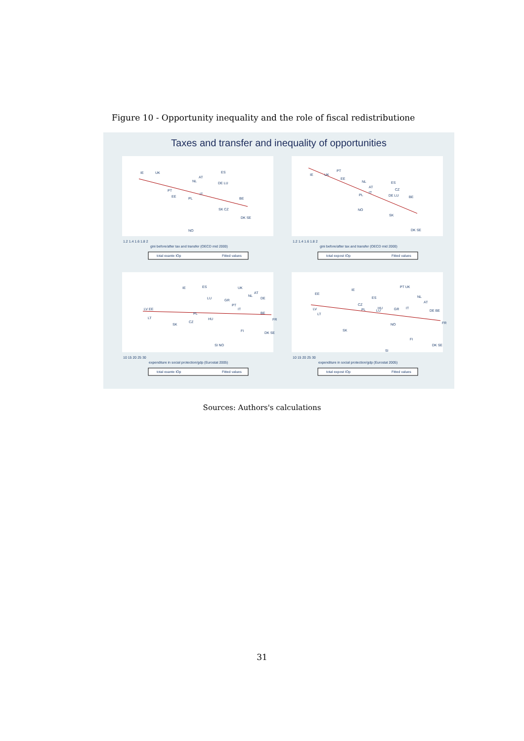Figure 10 - Opportunity inequality and the role of fiscal redistributione
Taxes and transfer and inequality of opportunities
IE
UK
ES
AT
NL
DE LU
PT
IT
EE
PL
BE
SK CZ
DK SE
NO
1.2 1.4 1.6 1.8 2
gini before/after tax and transfer (OECD mid 2000)
total exante IOp
Fitted values
IE
UK
PT
EE
NL
ES
AT
CZ
IT
PL
DE LU
BE
NO
SK
DK SE
1.2 1.4 1.6 1.8 2
gini before/after tax and transfer (OECD mid 2000)
total expost IOp
Fitted values
IE
ES
UK
AT
NL
DE
LU
GR
PT
IT
LV EE
PL
BE
LT
HU
FR
CZ
SK
FI
DK SE
SI NO
10 15 20 25 30
expenditure in social protection/gdp (Eurostat 2005)
total exante IOp
Fitted values
PT UK
IE
EE
NL
ES
AT
CZ
HU
IT
GR
LV
PL
LU
DE BE
LT
NO
FR
SK
FI
DK SE
SI
10 15 20 25 30
expenditure in social protection/gdp (Eurostat 2005)
total expost IOp
Fitted values
Sources: Authors's calculations
31